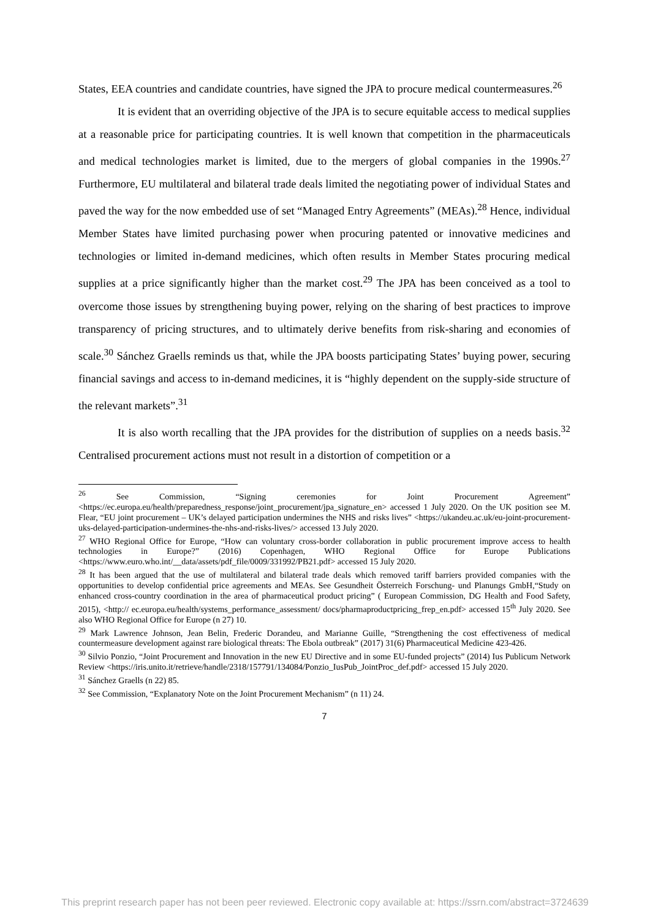States, EEA countries and candidate countries, have signed the JPA to procure medical countermeasures.<sup>26</sup>
It is evident that an overriding objective of the JPA is to secure equitable access to medical supplies at a reasonable price for participating countries. It is well known that competition in the pharmaceuticals and medical technologies market is limited, due to the mergers of global companies in the 1990s.<sup>27</sup> Furthermore, EU multilateral and bilateral trade deals limited the negotiating power of individual States and paved the way for the now embedded use of set “Managed Entry Agreements” (MEAs).<sup>28</sup> Hence, individual Member States have limited purchasing power when procuring patented or innovative medicines and technologies or limited in-demand medicines, which often results in Member States procuring medical supplies at a price significantly higher than the market cost.<sup>29</sup> The JPA has been conceived as a tool to overcome those issues by strengthening buying power, relying on the sharing of best practices to improve transparency of pricing structures, and to ultimately derive benefits from risk-sharing and economies of scale.<sup>30</sup> Sánchez Graells reminds us that, while the JPA boosts participating States’ buying power, securing financial savings and access to in-demand medicines, it is “highly dependent on the supply-side structure of the relevant markets”.<sup>31</sup>
It is also worth recalling that the JPA provides for the distribution of supplies on a needs basis.<sup>32</sup> Centralised procurement actions must not result in a distortion of competition or a
<sup>26</sup> See Commission, “Signing ceremonies for Joint Procurement Agreement” <https://ec.europa.eu/health/preparedness_response/joint_procurement/jpa_signature_en> accessed 1 July 2020. On the UK position see M. Flear, “EU joint procurement – UK’s delayed participation undermines the NHS and risks lives” <https://ukandeu.ac.uk/eu-joint-procurement-uks-delayed-participation-undermines-the-nhs-and-risks-lives/> accessed 13 July 2020.
<sup>27</sup> WHO Regional Office for Europe, “How can voluntary cross-border collaboration in public procurement improve access to health technologies in Europe?” (2016) Copenhagen, WHO Regional Office for Europe Publications <https://www.euro.who.int/__data/assets/pdf_file/0009/331992/PB21.pdf> accessed 15 July 2020.
<sup>28</sup> It has been argued that the use of multilateral and bilateral trade deals which removed tariff barriers provided companies with the opportunities to develop confidential price agreements and MEAs. See Gesundheit Österreich Forschung- und Planungs GmbH,“Study on enhanced cross-country coordination in the area of pharmaceutical product pricing” ( European Commission, DG Health and Food Safety, 2015), <http:// ec.europa.eu/health/systems_performance_assessment/ docs/pharmaproductpricing_frep_en.pdf> accessed 15<sup>th</sup> July 2020. See also WHO Regional Office for Europe (n 27) 10.
<sup>29</sup> Mark Lawrence Johnson, Jean Belin, Frederic Dorandeu, and Marianne Guille, “Strengthening the cost effectiveness of medical countermeasure development against rare biological threats: The Ebola outbreak” (2017) 31(6) Pharmaceutical Medicine 423-426.
<sup>30</sup> Silvio Ponzio, “Joint Procurement and Innovation in the new EU Directive and in some EU-funded projects” (2014) Ius Publicum Network Review <https://iris.unito.it/retrieve/handle/2318/157791/134084/Ponzio_IusPub_JointProc_def.pdf> accessed 15 July 2020.
<sup>31</sup> Sánchez Graells (n 22) 85.
<sup>32</sup> See Commission, “Explanatory Note on the Joint Procurement Mechanism” (n 11) 24.
7
This preprint research paper has not been peer reviewed. Electronic copy available at: https://ssrn.com/abstract=3724639